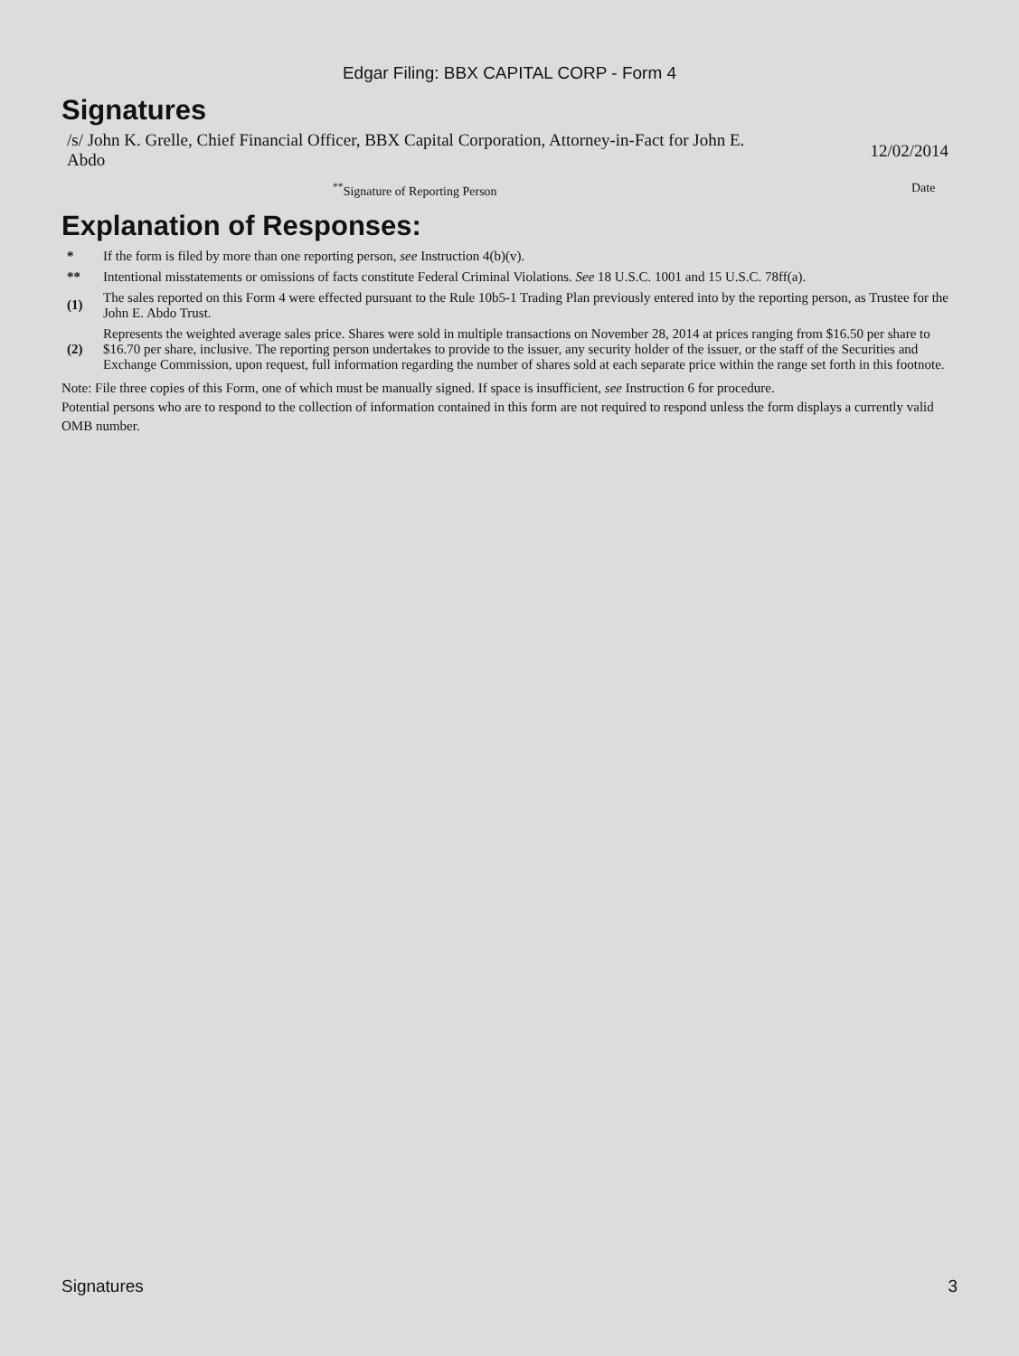Edgar Filing: BBX CAPITAL CORP - Form 4
Signatures
/s/ John K. Grelle, Chief Financial Officer, BBX Capital Corporation, Attorney-in-Fact for John E. Abdo
12/02/2014
<sup>**</sup> Signature of Reporting Person Date
Explanation of Responses:
| * | If the form is filed by more than one reporting person, see Instruction 4(b)(v). |
| ** | Intentional misstatements or omissions of facts constitute Federal Criminal Violations. See 18 U.S.C. 1001 and 15 U.S.C. 78ff(a). |
| (1) | The sales reported on this Form 4 were effected pursuant to the Rule 10b5-1 Trading Plan previously entered into by the reporting person, as Trustee for the John E. Abdo Trust. |
| (2) | Represents the weighted average sales price. Shares were sold in multiple transactions on November 28, 2014 at prices ranging from $16.50 per share to $16.70 per share, inclusive. The reporting person undertakes to provide to the issuer, any security holder of the issuer, or the staff of the Securities and Exchange Commission, upon request, full information regarding the number of shares sold at each separate price within the range set forth in this footnote. |
Note: File three copies of this Form, one of which must be manually signed. If space is insufficient, see Instruction 6 for procedure.
Potential persons who are to respond to the collection of information contained in this form are not required to respond unless the form displays a currently valid OMB number.
Signatures 3